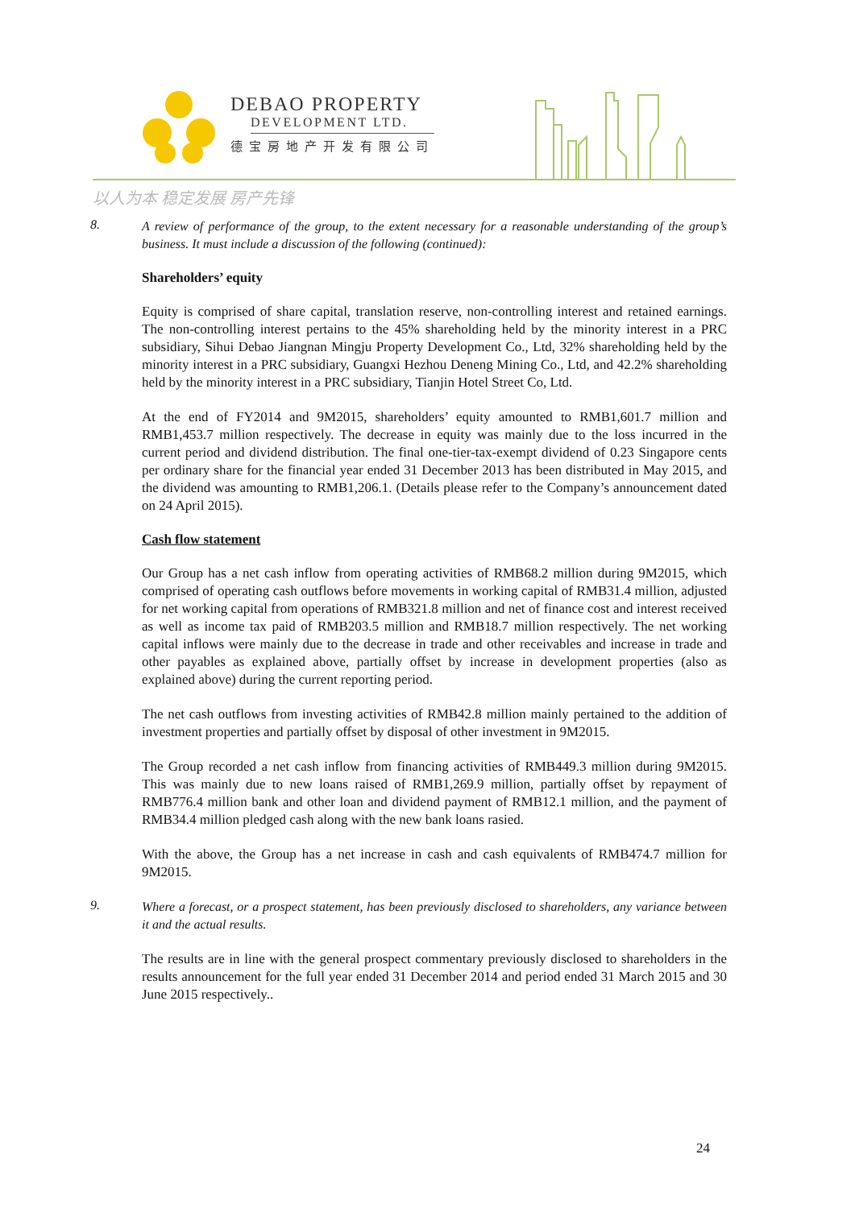DEBAO PROPERTY
DEVELOPMENT LTD.
德宝房地产开发有限公司
以人为本 稳定发展 房产先锋
8.
A review of performance of the group, to the extent necessary for a reasonable understanding of the group’s business. It must include a discussion of the following (continued):
Shareholders’ equity
Equity is comprised of share capital, translation reserve, non-controlling interest and retained earnings. The non-controlling interest pertains to the 45% shareholding held by the minority interest in a PRC subsidiary, Sihui Debao Jiangnan Mingju Property Development Co., Ltd, 32% shareholding held by the minority interest in a PRC subsidiary, Guangxi Hezhou Deneng Mining Co., Ltd, and 42.2% shareholding held by the minority interest in a PRC subsidiary, Tianjin Hotel Street Co, Ltd.
At the end of FY2014 and 9M2015, shareholders’ equity amounted to RMB1,601.7 million and RMB1,453.7 million respectively. The decrease in equity was mainly due to the loss incurred in the current period and dividend distribution. The final one-tier-tax-exempt dividend of 0.23 Singapore cents per ordinary share for the financial year ended 31 December 2013 has been distributed in May 2015, and the dividend was amounting to RMB1,206.1. (Details please refer to the Company’s announcement dated on 24 April 2015).
Cash flow statement
Our Group has a net cash inflow from operating activities of RMB68.2 million during 9M2015, which comprised of operating cash outflows before movements in working capital of RMB31.4 million, adjusted for net working capital from operations of RMB321.8 million and net of finance cost and interest received as well as income tax paid of RMB203.5 million and RMB18.7 million respectively. The net working capital inflows were mainly due to the decrease in trade and other receivables and increase in trade and other payables as explained above, partially offset by increase in development properties (also as explained above) during the current reporting period.
The net cash outflows from investing activities of RMB42.8 million mainly pertained to the addition of investment properties and partially offset by disposal of other investment in 9M2015.
The Group recorded a net cash inflow from financing activities of RMB449.3 million during 9M2015. This was mainly due to new loans raised of RMB1,269.9 million, partially offset by repayment of RMB776.4 million bank and other loan and dividend payment of RMB12.1 million, and the payment of RMB34.4 million pledged cash along with the new bank loans rasied.
With the above, the Group has a net increase in cash and cash equivalents of RMB474.7 million for 9M2015.
9.
Where a forecast, or a prospect statement, has been previously disclosed to shareholders, any variance between it and the actual results.
The results are in line with the general prospect commentary previously disclosed to shareholders in the results announcement for the full year ended 31 December 2014 and period ended 31 March 2015 and 30 June 2015 respectively..
24